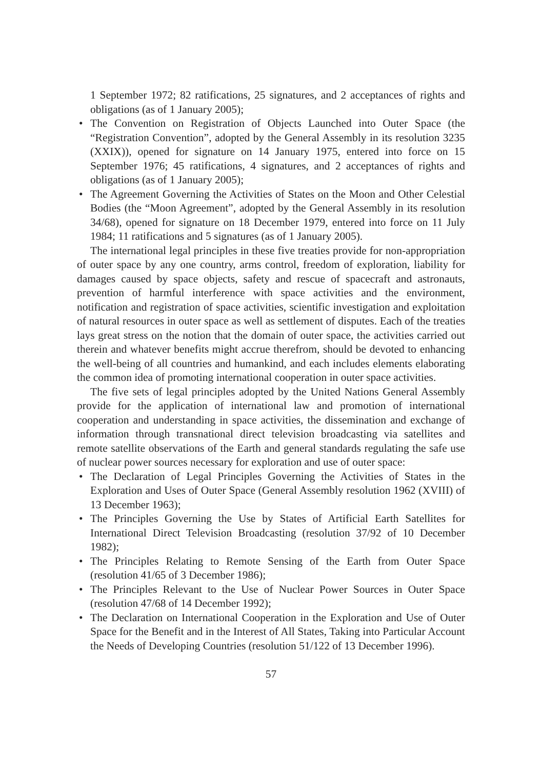1 September 1972; 82 ratifications, 25 signatures, and 2 acceptances of rights and obligations (as of 1 January 2005);
• The Convention on Registration of Objects Launched into Outer Space (the “Registration Convention”, adopted by the General Assembly in its resolution 3235 (XXIX)), opened for signature on 14 January 1975, entered into force on 15 September 1976; 45 ratifications, 4 signatures, and 2 acceptances of rights and obligations (as of 1 January 2005);
• The Agreement Governing the Activities of States on the Moon and Other Celestial Bodies (the “Moon Agreement”, adopted by the General Assembly in its resolution 34/68), opened for signature on 18 December 1979, entered into force on 11 July 1984; 11 ratifications and 5 signatures (as of 1 January 2005).
The international legal principles in these five treaties provide for non-appropriation of outer space by any one country, arms control, freedom of exploration, liability for damages caused by space objects, safety and rescue of spacecraft and astronauts, prevention of harmful interference with space activities and the environment, notification and registration of space activities, scientific investigation and exploitation of natural resources in outer space as well as settlement of disputes. Each of the treaties lays great stress on the notion that the domain of outer space, the activities carried out therein and whatever benefits might accrue therefrom, should be devoted to enhancing the well-being of all countries and humankind, and each includes elements elaborating the common idea of promoting international cooperation in outer space activities.
The five sets of legal principles adopted by the United Nations General Assembly provide for the application of international law and promotion of international cooperation and understanding in space activities, the dissemination and exchange of information through transnational direct television broadcasting via satellites and remote satellite observations of the Earth and general standards regulating the safe use of nuclear power sources necessary for exploration and use of outer space:
• The Declaration of Legal Principles Governing the Activities of States in the Exploration and Uses of Outer Space (General Assembly resolution 1962 (XVIII) of 13 December 1963);
• The Principles Governing the Use by States of Artificial Earth Satellites for International Direct Television Broadcasting (resolution 37/92 of 10 December 1982);
• The Principles Relating to Remote Sensing of the Earth from Outer Space (resolution 41/65 of 3 December 1986);
• The Principles Relevant to the Use of Nuclear Power Sources in Outer Space (resolution 47/68 of 14 December 1992);
• The Declaration on International Cooperation in the Exploration and Use of Outer Space for the Benefit and in the Interest of All States, Taking into Particular Account the Needs of Developing Countries (resolution 51/122 of 13 December 1996).
57